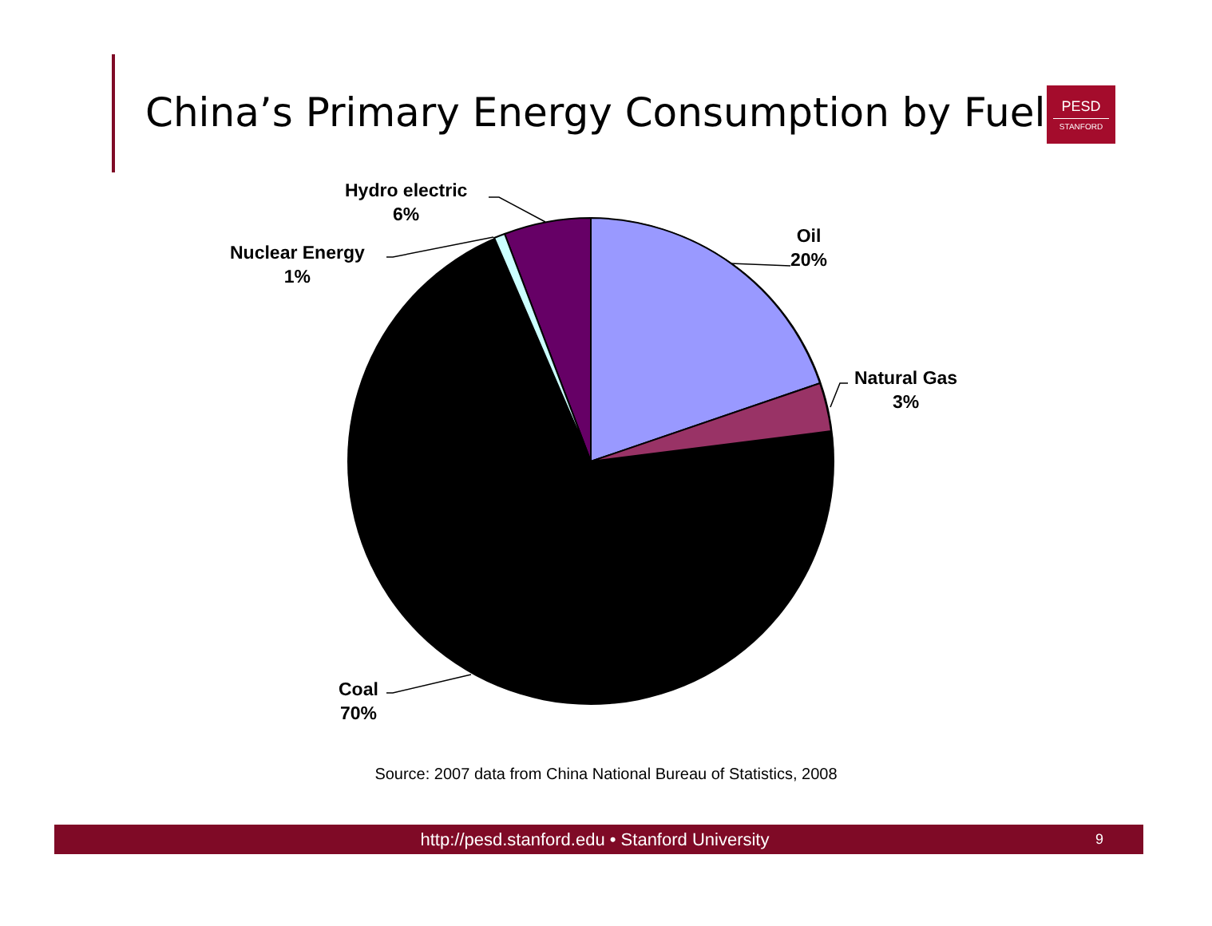China’s Primary Energy Consumption by Fuel
PESD
STANFORD
Oil
20%
Natural Gas
3%
Hydro electric
6%
Nuclear Energy
1%
Coal
70%
Source: 2007 data from China National Bureau of Statistics, 2008
http://pesd.stanford.edu • Stanford University
9